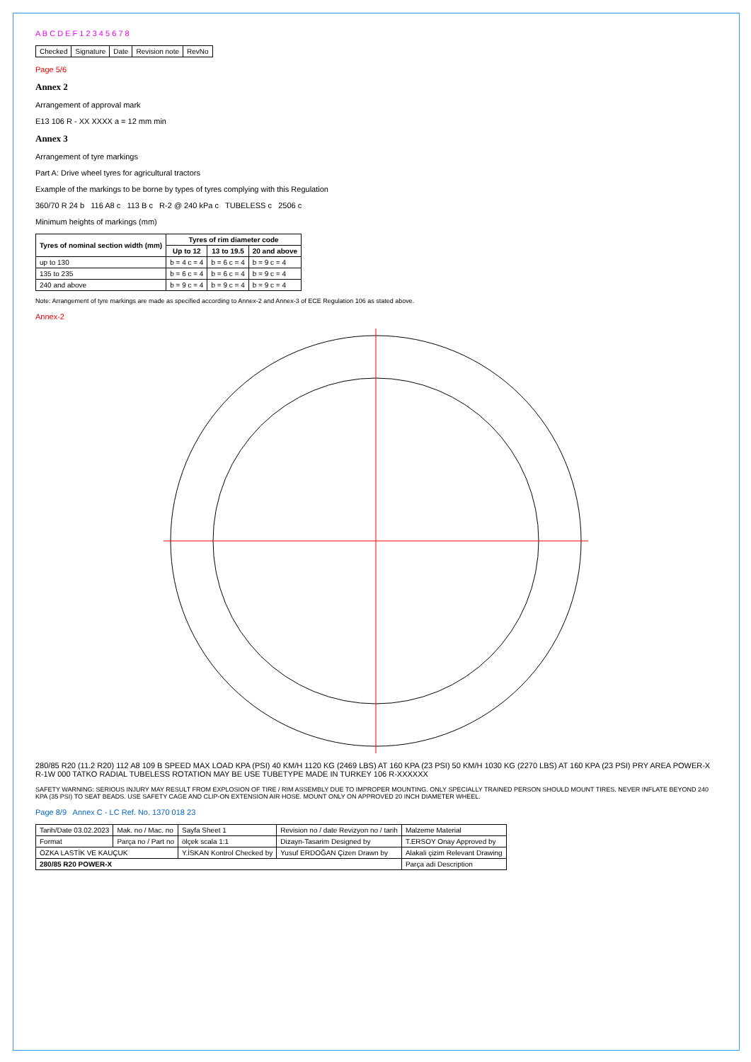A B C D E F 1 2 3 4 5 6 7 8
| Checked | Signature | Date | Revision note | RevNo |
Page 5/6
Annex 2
Arrangement of approval mark
E13 106 R - XX XXXX a = 12 mm min
Annex 3
Arrangement of tyre markings
Part A: Drive wheel tyres for agricultural tractors
Example of the markings to be borne by types of tyres complying with this Regulation
360/70 R 24 b 116 A8 c 113 B c R-2 @ 240 kPa c TUBELESS c 2506 c
Minimum heights of markings (mm)
| Tyres of nominal section width (mm) | Tyres of rim diameter code | | |
| --- | --- | --- | --- |
| | Up to 12 | 13 to 19.5 | 20 and above |
| up to 130 | b = 4 c = 4 | b = 6 c = 4 | b = 9 c = 4 |
| 135 to 235 | b = 6 c = 4 | b = 6 c = 4 | b = 9 c = 4 |
| 240 and above | b = 9 c = 4 | b = 9 c = 4 | b = 9 c = 4 |
Note: Arrangement of tyre markings are made as specified according to Annex-2 and Annex-3 of ECE Regulation 106 as stated above.
Annex-2
280/85 R20 (11.2 R20) 112 A8 109 B SPEED MAX LOAD KPA (PSI) 40 KM/H 1120 KG (2469 LBS) AT 160 KPA (23 PSI) 50 KM/H 1030 KG (2270 LBS) AT 160 KPA (23 PSI) PRY AREA POWER-X R-1W 000 TATKO RADIAL TUBELESS ROTATION MAY BE USE TUBETYPE MADE IN TURKEY 106 R-XXXXXX
SAFETY WARNING: SERIOUS INJURY MAY RESULT FROM EXPLOSION OF TIRE / RIM ASSEMBLY DUE TO IMPROPER MOUNTING. ONLY SPECIALLY TRAINED PERSON SHOULD MOUNT TIRES. NEVER INFLATE BEYOND 240 KPA (35 PSI) TO SEAT BEADS. USE SAFETY CAGE AND CLIP-ON EXTENSION AIR HOSE. MOUNT ONLY ON APPROVED 20 INCH DIAMETER WHEEL.
Page 8/9 Annex C - LC Ref. No. 1370 018 23
| Tarih/Date 03.02.2023 | Mak. no / Mac. no | Sayfa Sheet 1 | Revision no / date Revizyon no / tarih | Malzeme Material |
| Format | Parça no / Part no | ölçek scala 1:1 | Dizayn-Tasarim Designed by | T.ERSOY Onay Approved by |
| ÖZKA LASTİK VE KAUÇUK | | Y.İSKAN Kontrol Checked by | Yusuf ERDOĞAN Çizen Drawn by | Alakali çizim Relevant Drawing |
| 280/85 R20 POWER-X | | | | Parça adi Description |